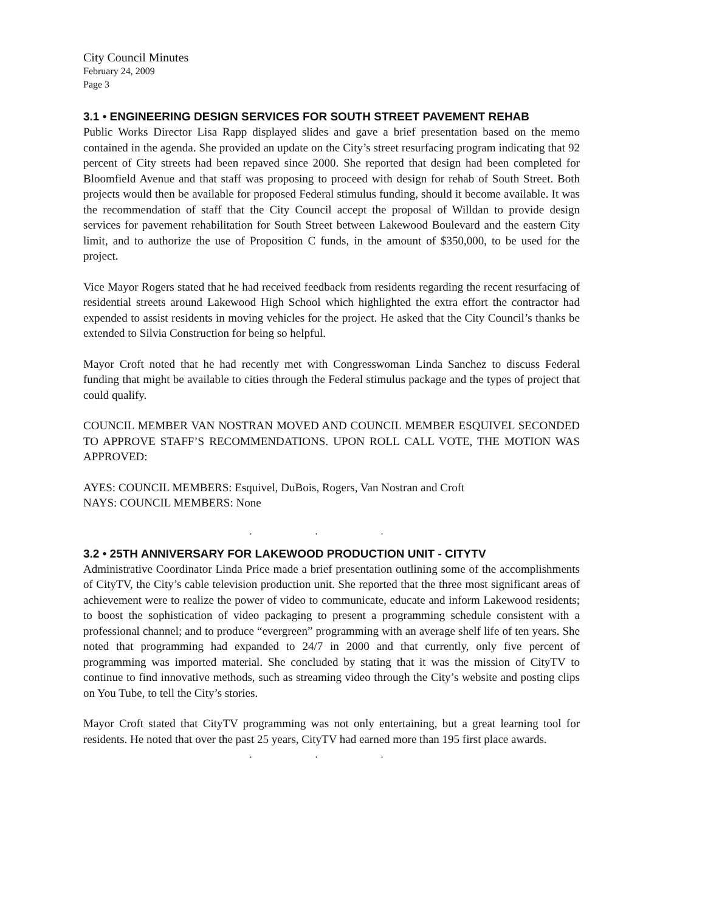City Council Minutes
February 24, 2009
Page 3
3.1 • ENGINEERING DESIGN SERVICES FOR SOUTH STREET PAVEMENT REHAB
Public Works Director Lisa Rapp displayed slides and gave a brief presentation based on the memo contained in the agenda. She provided an update on the City’s street resurfacing program indicating that 92 percent of City streets had been repaved since 2000. She reported that design had been completed for Bloomfield Avenue and that staff was proposing to proceed with design for rehab of South Street. Both projects would then be available for proposed Federal stimulus funding, should it become available. It was the recommendation of staff that the City Council accept the proposal of Willdan to provide design services for pavement rehabilitation for South Street between Lakewood Boulevard and the eastern City limit, and to authorize the use of Proposition C funds, in the amount of $350,000, to be used for the project.
Vice Mayor Rogers stated that he had received feedback from residents regarding the recent resurfacing of residential streets around Lakewood High School which highlighted the extra effort the contractor had expended to assist residents in moving vehicles for the project. He asked that the City Council’s thanks be extended to Silvia Construction for being so helpful.
Mayor Croft noted that he had recently met with Congresswoman Linda Sanchez to discuss Federal funding that might be available to cities through the Federal stimulus package and the types of project that could qualify.
COUNCIL MEMBER VAN NOSTRAN MOVED AND COUNCIL MEMBER ESQUIVEL SECONDED TO APPROVE STAFF’S RECOMMENDATIONS. UPON ROLL CALL VOTE, THE MOTION WAS APPROVED:
AYES: COUNCIL MEMBERS: Esquivel, DuBois, Rogers, Van Nostran and Croft
NAYS: COUNCIL MEMBERS: None
. . .
3.2 • 25TH ANNIVERSARY FOR LAKEWOOD PRODUCTION UNIT - CITYTV
Administrative Coordinator Linda Price made a brief presentation outlining some of the accomplishments of CityTV, the City’s cable television production unit. She reported that the three most significant areas of achievement were to realize the power of video to communicate, educate and inform Lakewood residents; to boost the sophistication of video packaging to present a programming schedule consistent with a professional channel; and to produce “evergreen” programming with an average shelf life of ten years. She noted that programming had expanded to 24/7 in 2000 and that currently, only five percent of programming was imported material. She concluded by stating that it was the mission of CityTV to continue to find innovative methods, such as streaming video through the City’s website and posting clips on You Tube, to tell the City’s stories.
Mayor Croft stated that CityTV programming was not only entertaining, but a great learning tool for residents. He noted that over the past 25 years, CityTV had earned more than 195 first place awards.
. . .